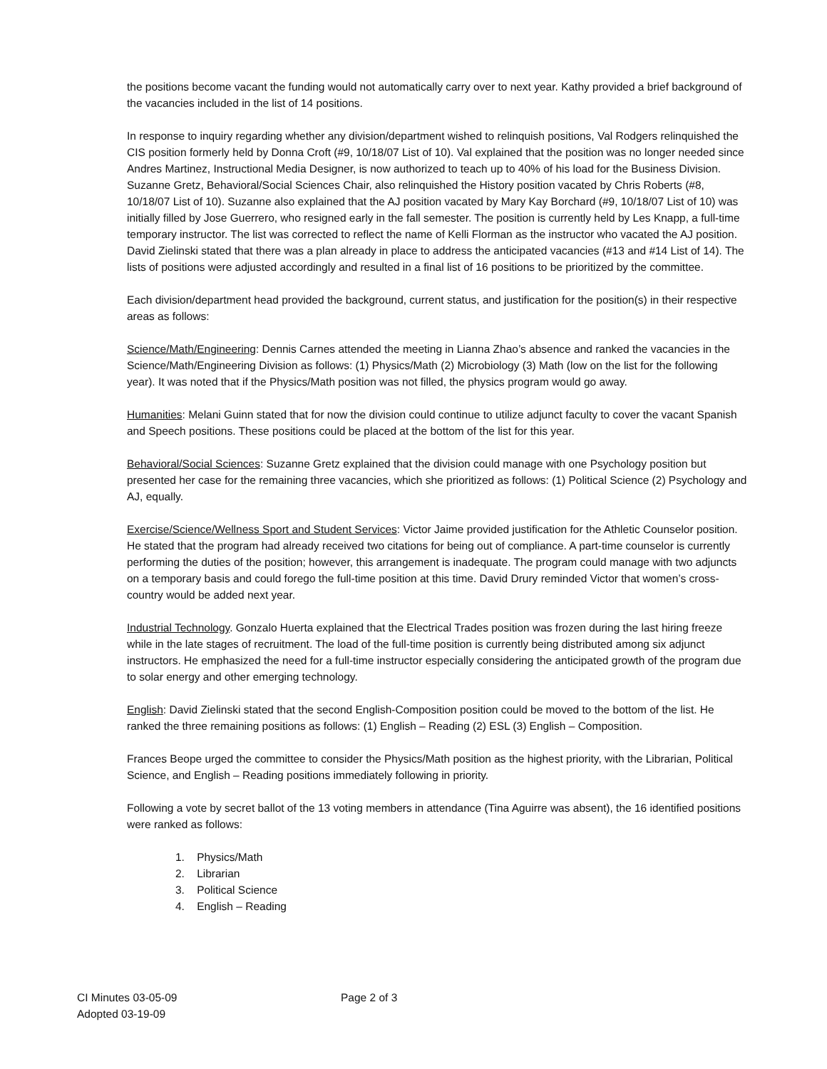the positions become vacant the funding would not automatically carry over to next year. Kathy provided a brief background of the vacancies included in the list of 14 positions.
In response to inquiry regarding whether any division/department wished to relinquish positions, Val Rodgers relinquished the CIS position formerly held by Donna Croft (#9, 10/18/07 List of 10). Val explained that the position was no longer needed since Andres Martinez, Instructional Media Designer, is now authorized to teach up to 40% of his load for the Business Division. Suzanne Gretz, Behavioral/Social Sciences Chair, also relinquished the History position vacated by Chris Roberts (#8, 10/18/07 List of 10). Suzanne also explained that the AJ position vacated by Mary Kay Borchard (#9, 10/18/07 List of 10) was initially filled by Jose Guerrero, who resigned early in the fall semester. The position is currently held by Les Knapp, a full-time temporary instructor. The list was corrected to reflect the name of Kelli Florman as the instructor who vacated the AJ position. David Zielinski stated that there was a plan already in place to address the anticipated vacancies (#13 and #14 List of 14). The lists of positions were adjusted accordingly and resulted in a final list of 16 positions to be prioritized by the committee.
Each division/department head provided the background, current status, and justification for the position(s) in their respective areas as follows:
Science/Math/Engineering: Dennis Carnes attended the meeting in Lianna Zhao’s absence and ranked the vacancies in the Science/Math/Engineering Division as follows: (1) Physics/Math (2) Microbiology (3) Math (low on the list for the following year). It was noted that if the Physics/Math position was not filled, the physics program would go away.
Humanities: Melani Guinn stated that for now the division could continue to utilize adjunct faculty to cover the vacant Spanish and Speech positions. These positions could be placed at the bottom of the list for this year.
Behavioral/Social Sciences: Suzanne Gretz explained that the division could manage with one Psychology position but presented her case for the remaining three vacancies, which she prioritized as follows: (1) Political Science (2) Psychology and AJ, equally.
Exercise/Science/Wellness Sport and Student Services: Victor Jaime provided justification for the Athletic Counselor position. He stated that the program had already received two citations for being out of compliance. A part-time counselor is currently performing the duties of the position; however, this arrangement is inadequate. The program could manage with two adjuncts on a temporary basis and could forego the full-time position at this time. David Drury reminded Victor that women’s cross-country would be added next year.
Industrial Technology. Gonzalo Huerta explained that the Electrical Trades position was frozen during the last hiring freeze while in the late stages of recruitment. The load of the full-time position is currently being distributed among six adjunct instructors. He emphasized the need for a full-time instructor especially considering the anticipated growth of the program due to solar energy and other emerging technology.
English: David Zielinski stated that the second English-Composition position could be moved to the bottom of the list. He ranked the three remaining positions as follows: (1) English – Reading (2) ESL (3) English – Composition.
Frances Beope urged the committee to consider the Physics/Math position as the highest priority, with the Librarian, Political Science, and English – Reading positions immediately following in priority.
Following a vote by secret ballot of the 13 voting members in attendance (Tina Aguirre was absent), the 16 identified positions were ranked as follows:
1. Physics/Math
2. Librarian
3. Political Science
4. English – Reading
CI Minutes 03-05-09
Adopted 03-19-09
Page 2 of 3